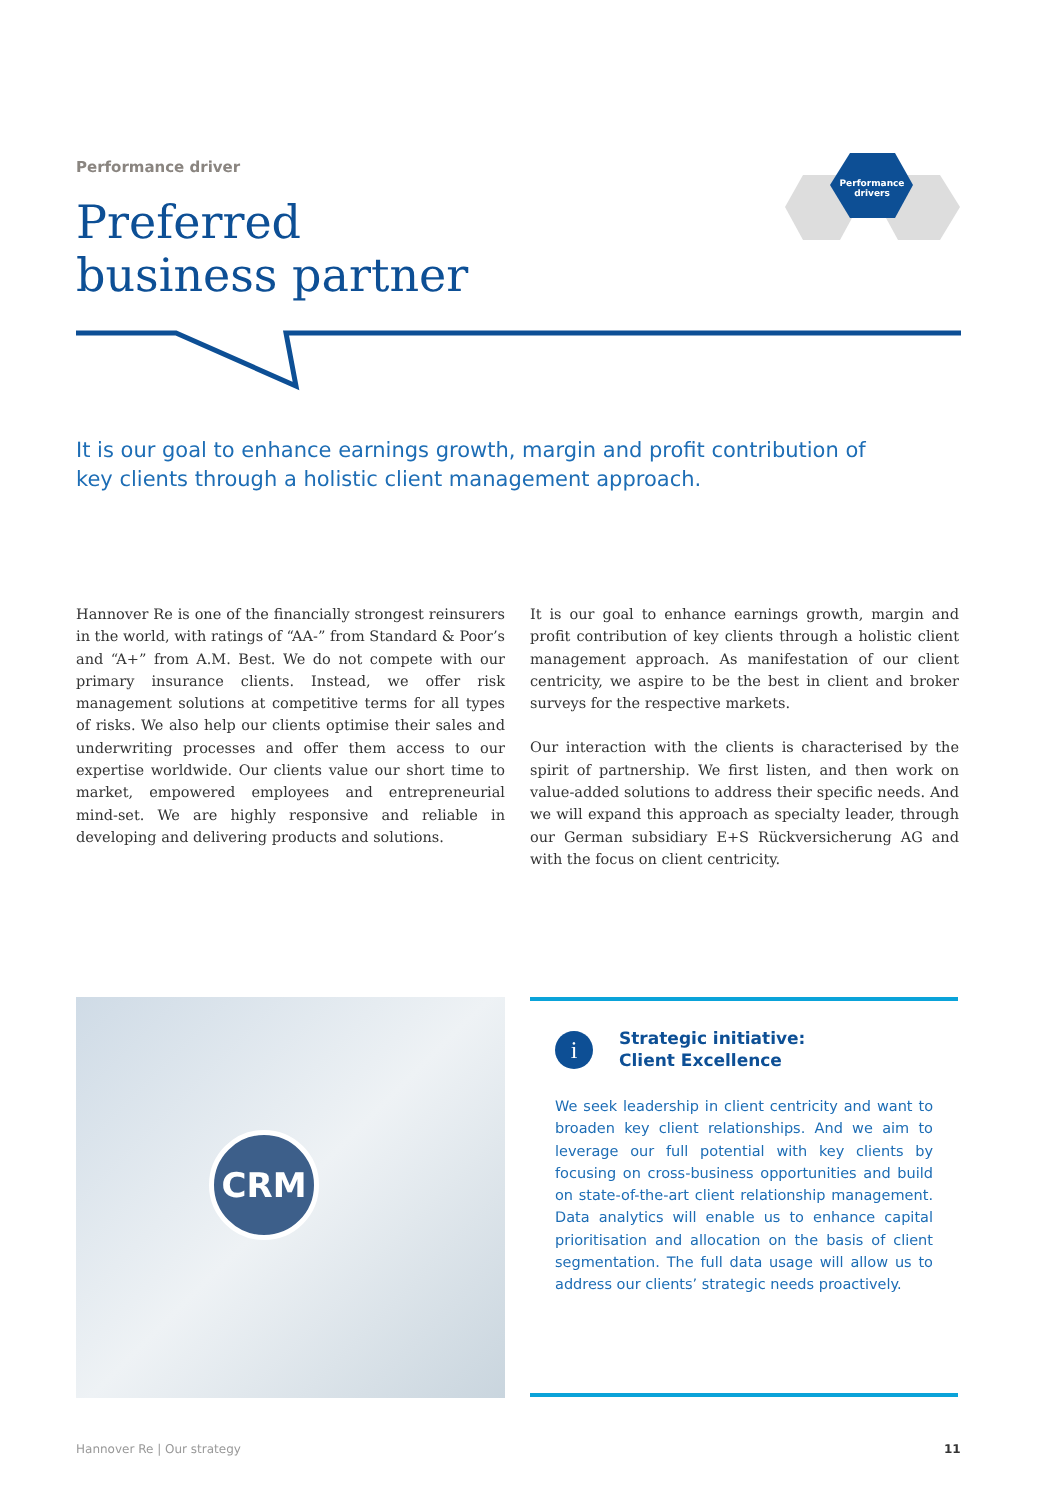Performance drivers
Performance driver
Preferred
business partner
It is our goal to enhance earnings growth, margin and profit contribution of key clients through a holistic client management approach.
Hannover Re is one of the financially strongest reinsurers in the world, with ratings of “AA-” from Standard & Poor’s and “A+” from A.M. Best. We do not compete with our primary insurance clients. Instead, we offer risk management solutions at competitive terms for all types of risks. We also help our clients optimise their sales and underwriting processes and offer them access to our expertise worldwide. Our clients value our short time to market, empowered employees and entrepreneurial mind-set. We are highly responsive and reliable in developing and delivering products and solutions.
It is our goal to enhance earnings growth, margin and profit contribution of key clients through a holistic client management approach. As manifestation of our client centricity, we aspire to be the best in client and broker surveys for the respective markets.
Our interaction with the clients is characterised by the spirit of partnership. We first listen, and then work on value-added solutions to address their specific needs. And we will expand this approach as specialty leader, through our German subsidiary E+S Rückversicherung AG and with the focus on client centricity.
CRM
i
Strategic initiative:
Client Excellence
We seek leadership in client centricity and want to broaden key client relationships. And we aim to leverage our full potential with key clients by focusing on cross-business opportunities and build on state-of-the-art client relationship management. Data analytics will enable us to enhance capital prioritisation and allocation on the basis of client segmentation. The full data usage will allow us to address our clients’ strategic needs proactively.
Hannover Re | Our strategy 11